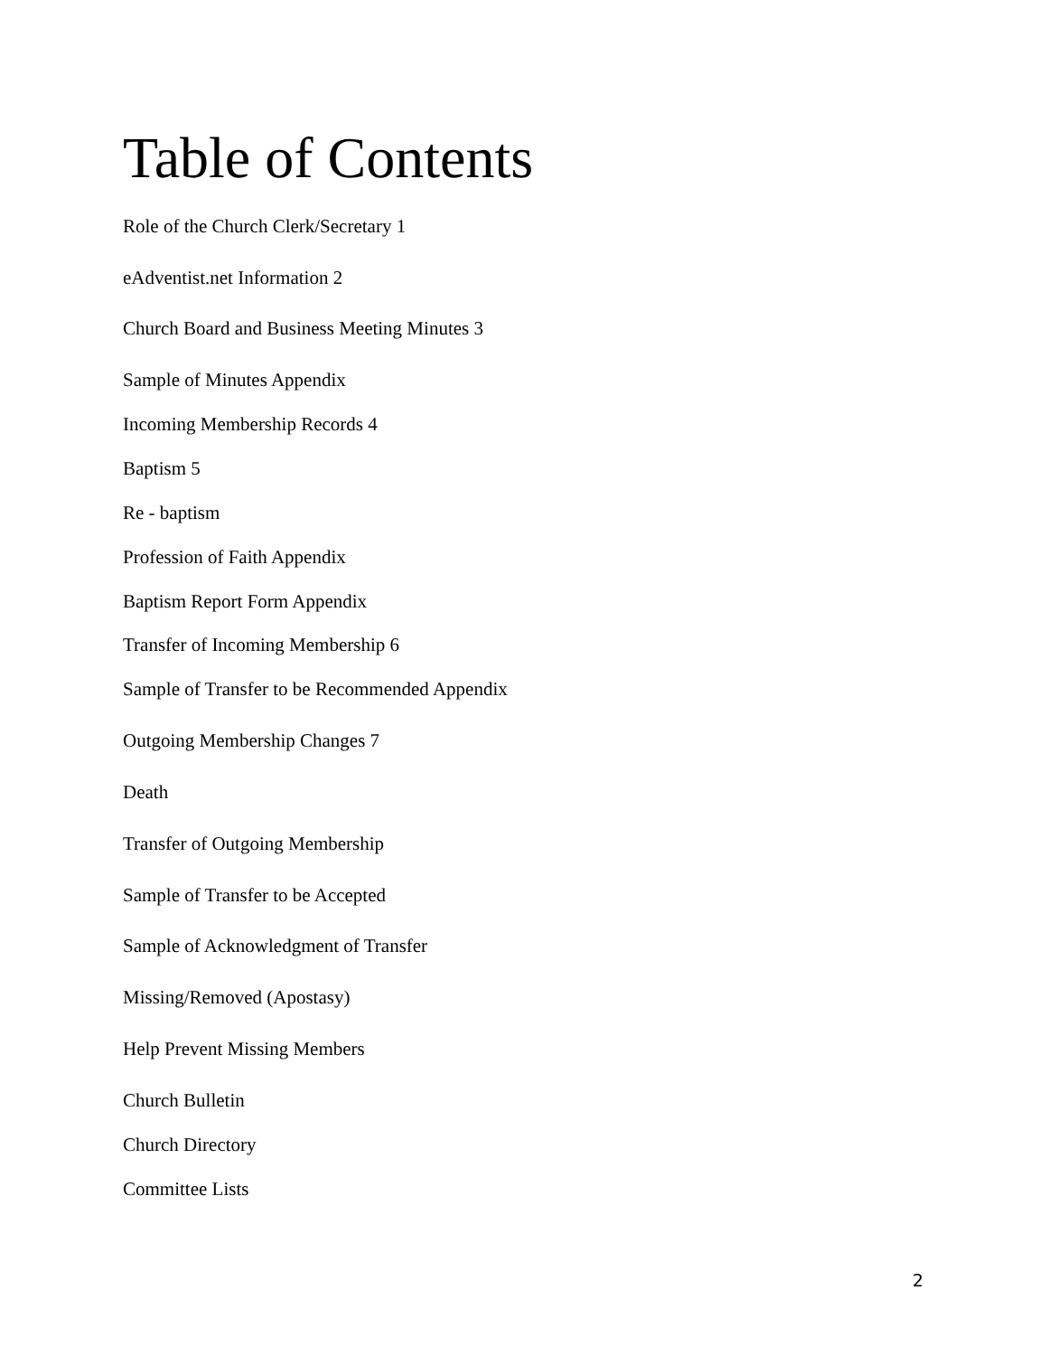Table of Contents
Role of the Church Clerk/Secretary 1
eAdventist.net Information 2
Church Board and Business Meeting Minutes 3
Sample of Minutes Appendix
Incoming Membership Records 4
Baptism 5
Re - baptism
Profession of Faith Appendix
Baptism Report Form Appendix
Transfer of Incoming Membership 6
Sample of Transfer to be Recommended Appendix
Outgoing Membership Changes 7
Death
Transfer of Outgoing Membership
Sample of Transfer to be Accepted
Sample of Acknowledgment of Transfer
Missing/Removed (Apostasy)
Help Prevent Missing Members
Church Bulletin
Church Directory
Committee Lists
2